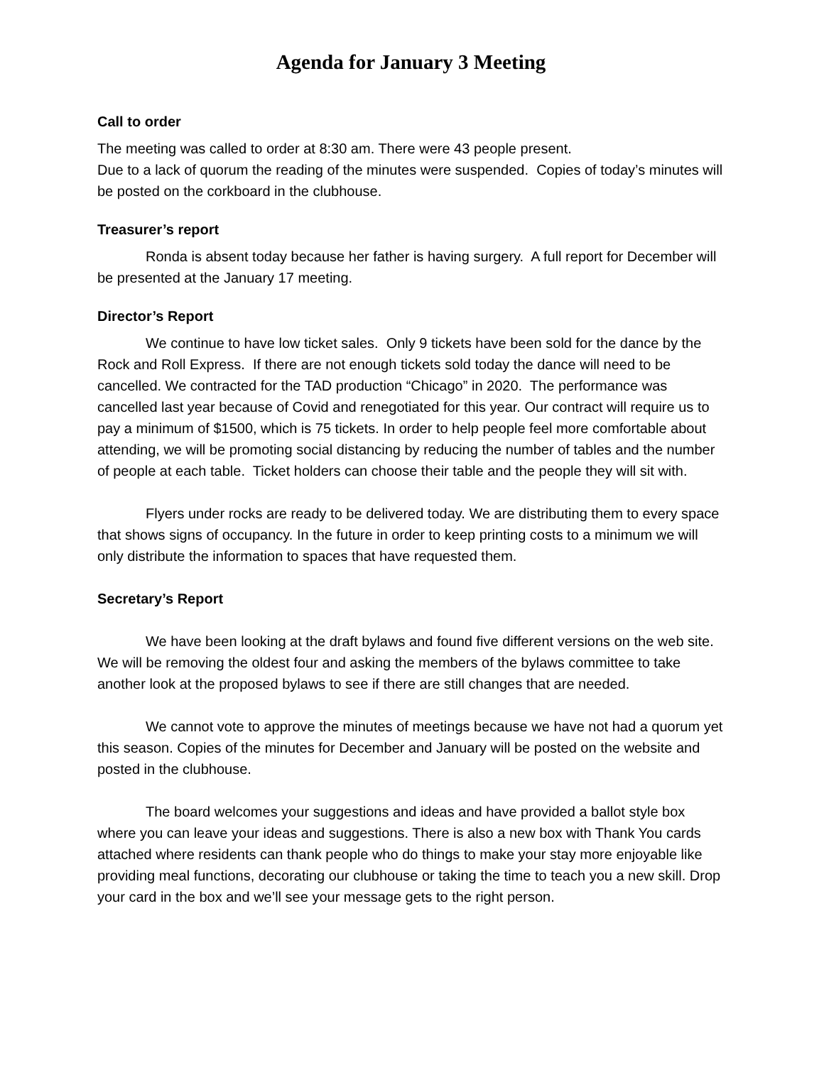Agenda for January 3 Meeting
Call to order
The meeting was called to order at 8:30 am. There were 43 people present.
Due to a lack of quorum the reading of the minutes were suspended. Copies of today’s minutes will be posted on the corkboard in the clubhouse.
Treasurer’s report
Ronda is absent today because her father is having surgery. A full report for December will be presented at the January 17 meeting.
Director’s Report
We continue to have low ticket sales. Only 9 tickets have been sold for the dance by the Rock and Roll Express. If there are not enough tickets sold today the dance will need to be cancelled. We contracted for the TAD production “Chicago” in 2020. The performance was cancelled last year because of Covid and renegotiated for this year. Our contract will require us to pay a minimum of $1500, which is 75 tickets. In order to help people feel more comfortable about attending, we will be promoting social distancing by reducing the number of tables and the number of people at each table. Ticket holders can choose their table and the people they will sit with.
Flyers under rocks are ready to be delivered today. We are distributing them to every space that shows signs of occupancy. In the future in order to keep printing costs to a minimum we will only distribute the information to spaces that have requested them.
Secretary’s Report
We have been looking at the draft bylaws and found five different versions on the web site. We will be removing the oldest four and asking the members of the bylaws committee to take another look at the proposed bylaws to see if there are still changes that are needed.
We cannot vote to approve the minutes of meetings because we have not had a quorum yet this season. Copies of the minutes for December and January will be posted on the website and posted in the clubhouse.
The board welcomes your suggestions and ideas and have provided a ballot style box where you can leave your ideas and suggestions. There is also a new box with Thank You cards attached where residents can thank people who do things to make your stay more enjoyable like providing meal functions, decorating our clubhouse or taking the time to teach you a new skill. Drop your card in the box and we’ll see your message gets to the right person.